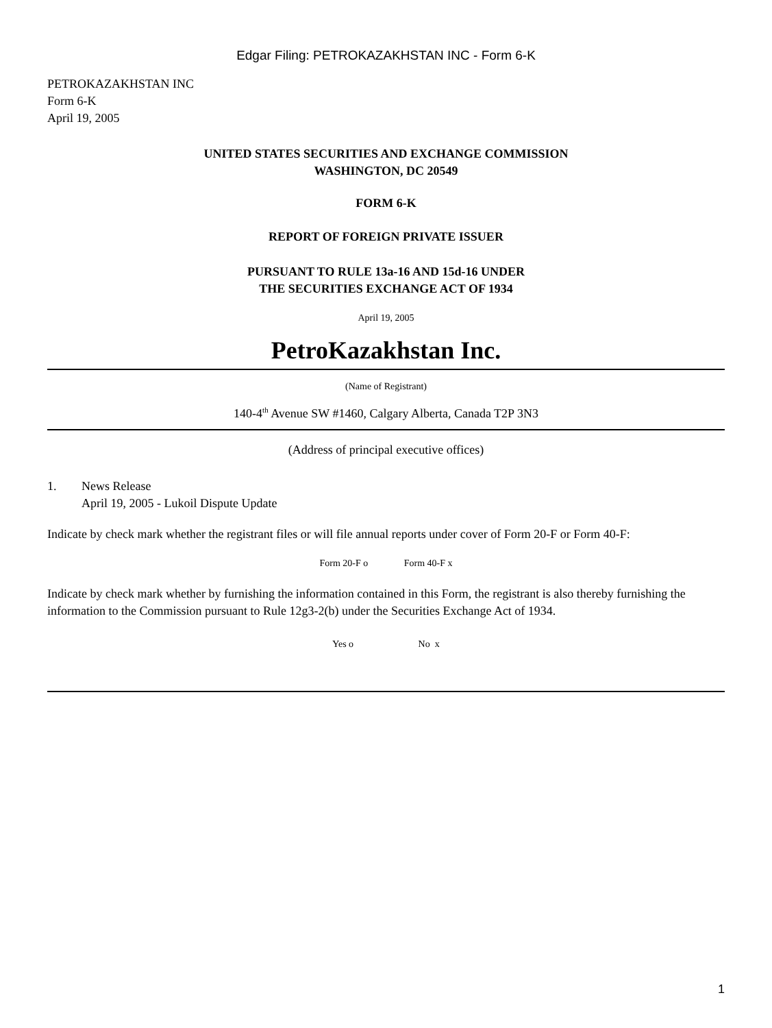Edgar Filing: PETROKAZAKHSTAN INC - Form 6-K
PETROKAZAKHSTAN INC
Form 6-K
April 19, 2005
UNITED STATES SECURITIES AND EXCHANGE COMMISSION
WASHINGTON, DC 20549
FORM 6-K
REPORT OF FOREIGN PRIVATE ISSUER
PURSUANT TO RULE 13a-16 AND 15d-16 UNDER
THE SECURITIES EXCHANGE ACT OF 1934
April 19, 2005
PetroKazakhstan Inc.
(Name of Registrant)
140-4<sup>th</sup> Avenue SW #1460, Calgary Alberta, Canada T2P 3N3
(Address of principal executive offices)
1. News Release
April 19, 2005 - Lukoil Dispute Update
Indicate by check mark whether the registrant files or will file annual reports under cover of Form 20-F or Form 40-F:
Form 20-F o Form 40-F x
Indicate by check mark whether by furnishing the information contained in this Form, the registrant is also thereby furnishing the information to the Commission pursuant to Rule 12g3-2(b) under the Securities Exchange Act of 1934.
Yes o No x
1